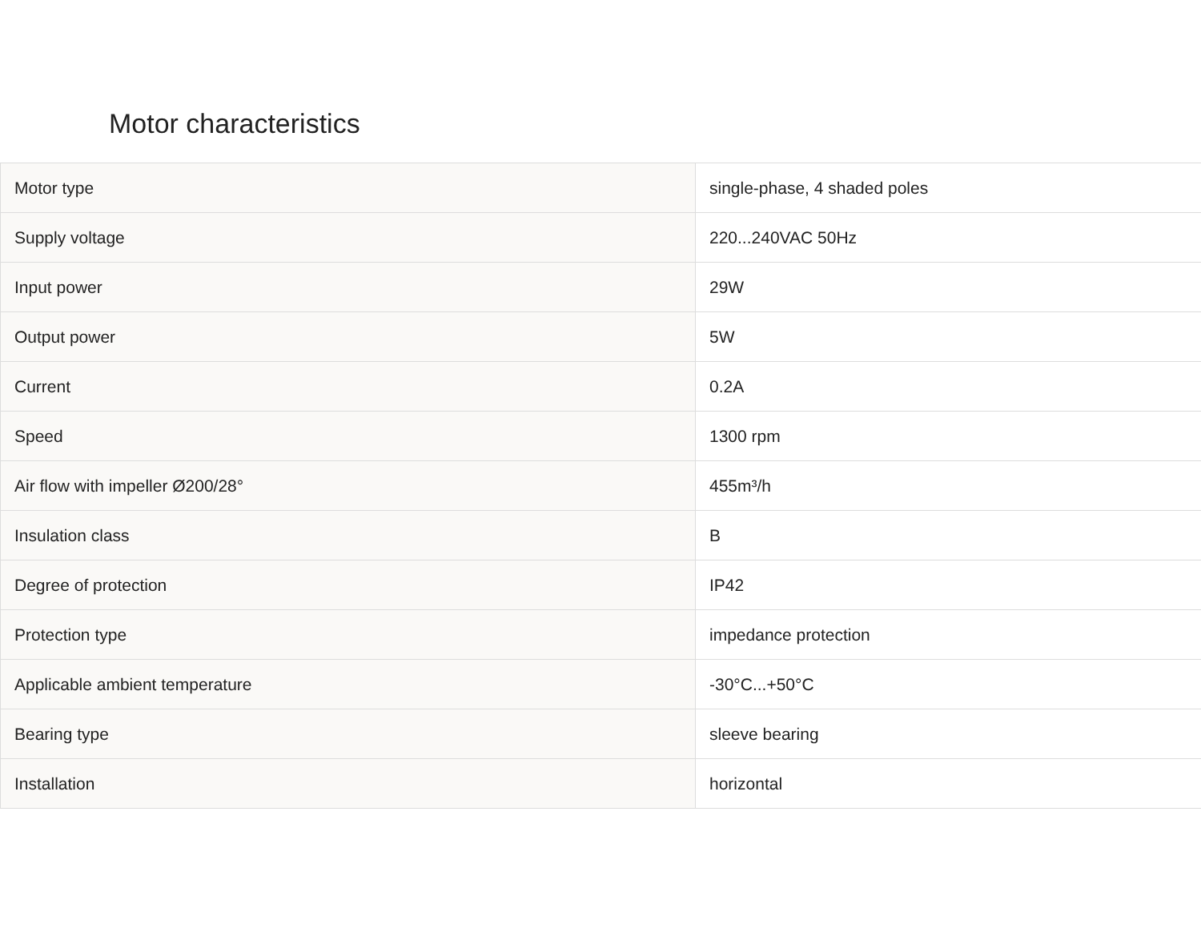Motor characteristics
| Motor type | single-phase, 4 shaded poles |
| Supply voltage | 220...240VAC 50Hz |
| Input power | 29W |
| Output power | 5W |
| Current | 0.2A |
| Speed | 1300 rpm |
| Air flow with impeller Ø200/28° | 455m³/h |
| Insulation class | B |
| Degree of protection | IP42 |
| Protection type | impedance protection |
| Applicable ambient temperature | -30°C...+50°C |
| Bearing type | sleeve bearing |
| Installation | horizontal |